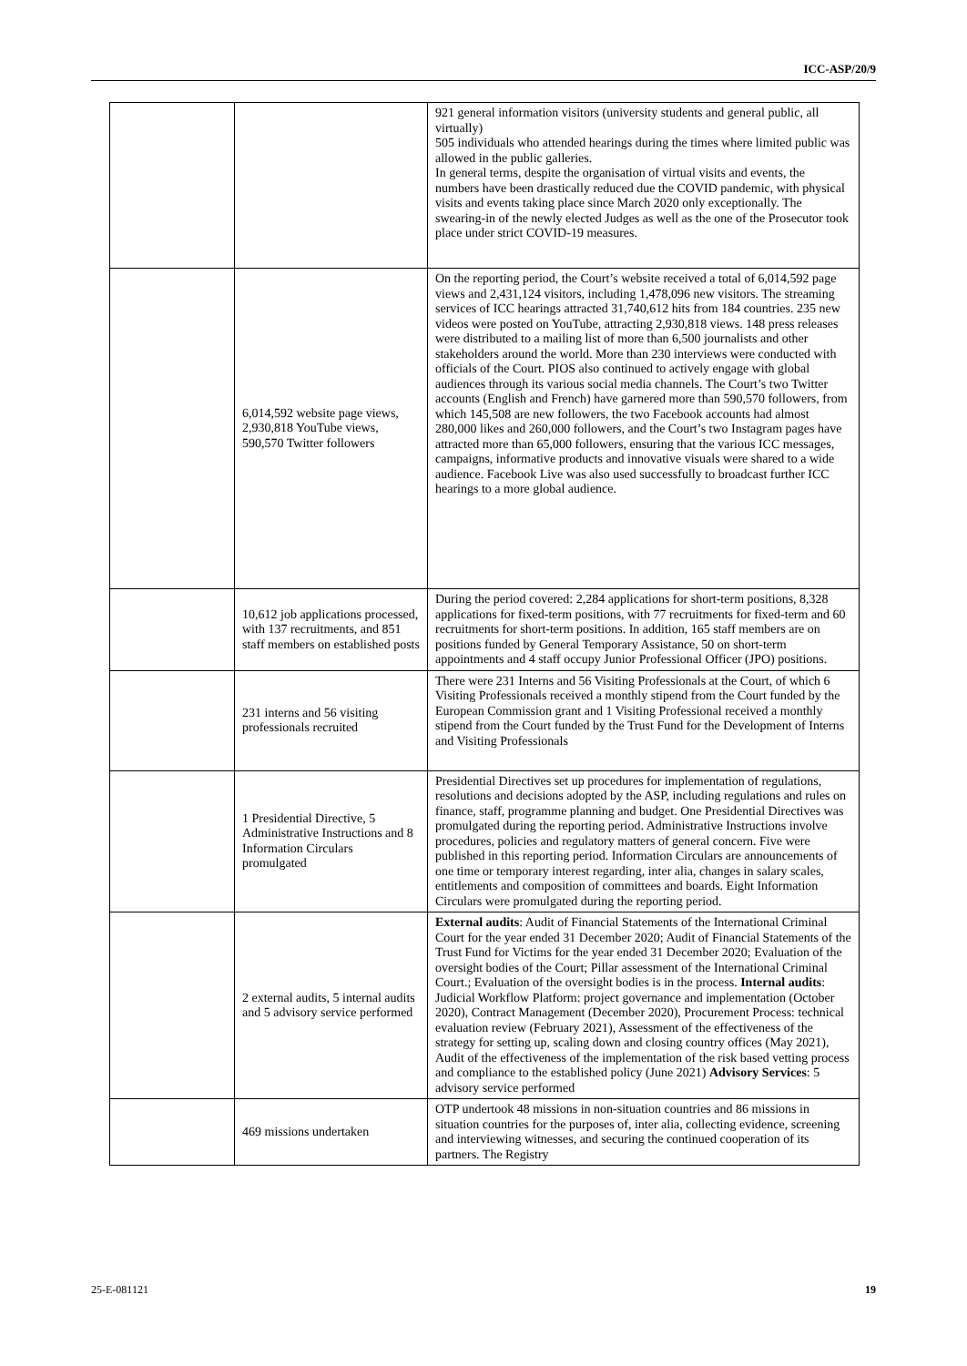ICC-ASP/20/9
| | | 921 general information visitors (university students and general public, all virtually) 505 individuals who attended hearings during the times where limited public was allowed in the public galleries. In general terms, despite the organisation of virtual visits and events, the numbers have been drastically reduced due the COVID pandemic, with physical visits and events taking place since March 2020 only exceptionally. The swearing-in of the newly elected Judges as well as the one of the Prosecutor took place under strict COVID-19 measures. |
| | 6,014,592 website page views, 2,930,818 YouTube views, 590,570 Twitter followers | On the reporting period, the Court’s website received a total of 6,014,592 page views and 2,431,124 visitors, including 1,478,096 new visitors. The streaming services of ICC hearings attracted 31,740,612 hits from 184 countries. 235 new videos were posted on YouTube, attracting 2,930,818 views. 148 press releases were distributed to a mailing list of more than 6,500 journalists and other stakeholders around the world. More than 230 interviews were conducted with officials of the Court. PIOS also continued to actively engage with global audiences through its various social media channels. The Court’s two Twitter accounts (English and French) have garnered more than 590,570 followers, from which 145,508 are new followers, the two Facebook accounts had almost 280,000 likes and 260,000 followers, and the Court’s two Instagram pages have attracted more than 65,000 followers, ensuring that the various ICC messages, campaigns, informative products and innovative visuals were shared to a wide audience. Facebook Live was also used successfully to broadcast further ICC hearings to a more global audience. |
| | 10,612 job applications processed, with 137 recruitments, and 851 staff members on established posts | During the period covered: 2,284 applications for short-term positions, 8,328 applications for fixed-term positions, with 77 recruitments for fixed-term and 60 recruitments for short-term positions. In addition, 165 staff members are on positions funded by General Temporary Assistance, 50 on short-term appointments and 4 staff occupy Junior Professional Officer (JPO) positions. |
| | 231 interns and 56 visiting professionals recruited | There were 231 Interns and 56 Visiting Professionals at the Court, of which 6 Visiting Professionals received a monthly stipend from the Court funded by the European Commission grant and 1 Visiting Professional received a monthly stipend from the Court funded by the Trust Fund for the Development of Interns and Visiting Professionals |
| | 1 Presidential Directive, 5 Administrative Instructions and 8 Information Circulars promulgated | Presidential Directives set up procedures for implementation of regulations, resolutions and decisions adopted by the ASP, including regulations and rules on finance, staff, programme planning and budget. One Presidential Directives was promulgated during the reporting period. Administrative Instructions involve procedures, policies and regulatory matters of general concern. Five were published in this reporting period. Information Circulars are announcements of one time or temporary interest regarding, inter alia, changes in salary scales, entitlements and composition of committees and boards. Eight Information Circulars were promulgated during the reporting period. |
| | 2 external audits, 5 internal audits and 5 advisory service performed | External audits : Audit of Financial Statements of the International Criminal Court for the year ended 31 December 2020; Audit of Financial Statements of the Trust Fund for Victims for the year ended 31 December 2020; Evaluation of the oversight bodies of the Court; Pillar assessment of the International Criminal Court.; Evaluation of the oversight bodies is in the process. Internal audits : Judicial Workflow Platform: project governance and implementation (October 2020), Contract Management (December 2020), Procurement Process: technical evaluation review (February 2021), Assessment of the effectiveness of the strategy for setting up, scaling down and closing country offices (May 2021), Audit of the effectiveness of the implementation of the risk based vetting process and compliance to the established policy (June 2021) Advisory Services : 5 advisory service performed |
| | 469 missions undertaken | OTP undertook 48 missions in non-situation countries and 86 missions in situation countries for the purposes of, inter alia, collecting evidence, screening and interviewing witnesses, and securing the continued cooperation of its partners. The Registry |
25-E-081121 19